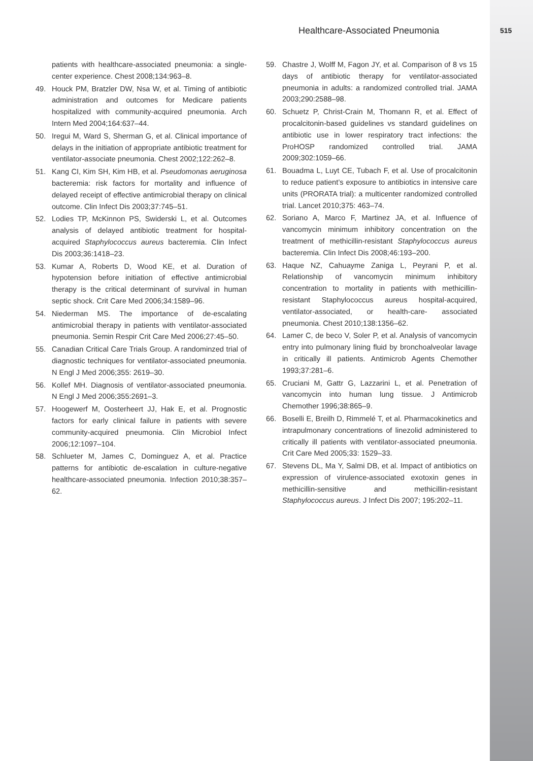Healthcare-Associated Pneumonia 515
patients with healthcare-associated pneumonia: a single-center experience. Chest 2008;134:963–8.
49. Houck PM, Bratzler DW, Nsa W, et al. Timing of antibiotic administration and outcomes for Medicare patients hospitalized with community-acquired pneumonia. Arch Intern Med 2004;164:637–44.
50. Iregui M, Ward S, Sherman G, et al. Clinical importance of delays in the initiation of appropriate antibiotic treatment for ventilator-associate pneumonia. Chest 2002;122:262–8.
51. Kang CI, Kim SH, Kim HB, et al. Pseudomonas aeruginosa bacteremia: risk factors for mortality and influence of delayed receipt of effective antimicrobial therapy on clinical outcome. Clin Infect Dis 2003;37:745–51.
52. Lodies TP, McKinnon PS, Swiderski L, et al. Outcomes analysis of delayed antibiotic treatment for hospital-acquired Staphylococcus aureus bacteremia. Clin Infect Dis 2003;36:1418–23.
53. Kumar A, Roberts D, Wood KE, et al. Duration of hypotension before initiation of effective antimicrobial therapy is the critical determinant of survival in human septic shock. Crit Care Med 2006;34:1589–96.
54. Niederman MS. The importance of de-escalating antimicrobial therapy in patients with ventilator-associated pneumonia. Semin Respir Crit Care Med 2006;27:45–50.
55. Canadian Critical Care Trials Group. A randominzed trial of diagnostic techniques for ventilator-associated pneumonia. N Engl J Med 2006;355: 2619–30.
56. Kollef MH. Diagnosis of ventilator-associated pneumonia. N Engl J Med 2006;355:2691–3.
57. Hoogewerf M, Oosterheert JJ, Hak E, et al. Prognostic factors for early clinical failure in patients with severe community-acquired pneumonia. Clin Microbiol Infect 2006;12:1097–104.
58. Schlueter M, James C, Dominguez A, et al. Practice patterns for antibiotic de-escalation in culture-negative healthcare-associated pneumonia. Infection 2010;38:357–62.
59. Chastre J, Wolff M, Fagon JY, et al. Comparison of 8 vs 15 days of antibiotic therapy for ventilator-associated pneumonia in adults: a randomized controlled trial. JAMA 2003;290:2588–98.
60. Schuetz P, Christ-Crain M, Thomann R, et al. Effect of procalcitonin-based guidelines vs standard guidelines on antibiotic use in lower respiratory tract infections: the ProHOSP randomized controlled trial. JAMA 2009;302:1059–66.
61. Bouadma L, Luyt CE, Tubach F, et al. Use of procalcitonin to reduce patient’s exposure to antibiotics in intensive care units (PRORATA trial): a multicenter randomized controlled trial. Lancet 2010;375: 463–74.
62. Soriano A, Marco F, Martinez JA, et al. Influence of vancomycin minimum inhibitory concentration on the treatment of methicillin-resistant Staphylococcus aureus bacteremia. Clin Infect Dis 2008;46:193–200.
63. Haque NZ, Cahuayme Zaniga L, Peyrani P, et al. Relationship of vancomycin minimum inhibitory concentration to mortality in patients with methicillin-resistant Staphylococcus aureus hospital-acquired, ventilator-associated, or health-care- associated pneumonia. Chest 2010;138:1356–62.
64. Lamer C, de beco V, Soler P, et al. Analysis of vancomycin entry into pulmonary lining fluid by bronchoalveolar lavage in critically ill patients. Antimicrob Agents Chemother 1993;37:281–6.
65. Cruciani M, Gattr G, Lazzarini L, et al. Penetration of vancomycin into human lung tissue. J Antimicrob Chemother 1996;38:865–9.
66. Boselli E, Breilh D, Rimmelé T, et al. Pharmacokinetics and intrapulmonary concentrations of linezolid administered to critically ill patients with ventilator-associated pneumonia. Crit Care Med 2005;33: 1529–33.
67. Stevens DL, Ma Y, Salmi DB, et al. Impact of antibiotics on expression of virulence-associated exotoxin genes in methicillin-sensitive and methicillin-resistant Staphylococcus aureus. J Infect Dis 2007; 195:202–11.